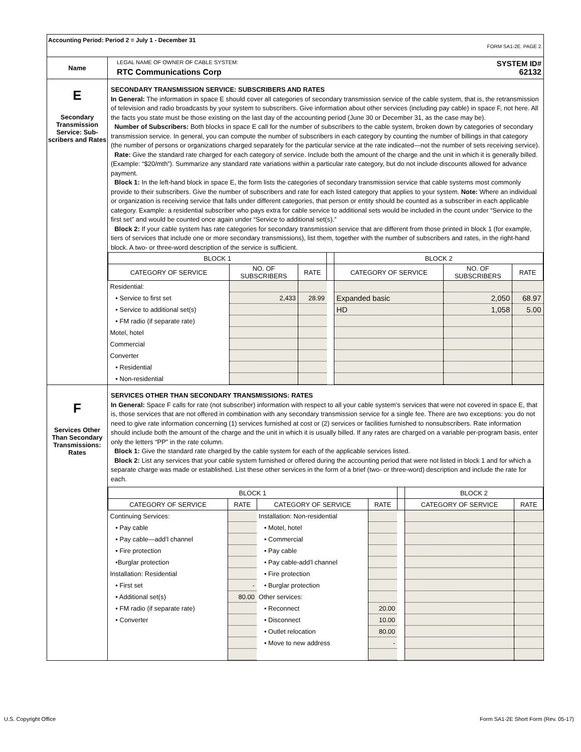| Accounting Period: Period 2 = July 1 - December 31 FORM SA1-2E. PAGE 2. | |
| Name | LEGAL NAME OF OWNER OF CABLE SYSTEM: SYSTEM ID# RTC Communications Corp 62132 |
| E Secondary Transmission Service: Sub-scribers and Rates | SECONDARY TRANSMISSION SERVICE: SUBSCRIBERS AND RATES In General: The information in space E should cover all categories of secondary transmission service of the cable system, that is, the retransmission of television and radio broadcasts by your system to subscribers. Give information about other services (including pay cable) in space F, not here. All the facts you state must be those existing on the last day of the accounting period (June 30 or December 31, as the case may be). Number of Subscribers: Both blocks in space E call for the number of subscribers to the cable system, broken down by categories of secondary transmission service. In general, you can compute the number of subscribers in each category by counting the number of billings in that category (the number of persons or organizations charged separately for the particular service at the rate indicated—not the number of sets receiving service). Rate: Give the standard rate charged for each category of service. Include both the amount of the charge and the unit in which it is generally billed. (Example: “$20/mth”). Summarize any standard rate variations within a particular rate category, but do not include discounts allowed for advance payment. Block 1: In the left-hand block in space E, the form lists the categories of secondary transmission service that cable systems most commonly provide to their subscribers. Give the number of subscribers and rate for each listed category that applies to your system. Note: Where an individual or organization is receiving service that falls under different categories, that person or entity should be counted as a subscriber in each applicable category. Example: a residential subscriber who pays extra for cable service to additional sets would be included in the count under “Service to the first set” and would be counted once again under “Service to additional set(s).” Block 2: If your cable system has rate categories for secondary transmission service that are different from those printed in block 1 (for example, tiers of services that include one or more secondary transmissions), list them, together with the number of subscribers and rates, in the right-hand block. A two- or three-word description of the service is sufficient. / BLOCK 1 / / / / BLOCK 2 / / / / --- / --- / --- / --- / --- / --- / --- / / CATEGORY OF SERVICE / NO. OF SUBSCRIBERS / RATE / / CATEGORY OF SERVICE / NO. OF SUBSCRIBERS / RATE / / Residential: / / / / / / / / • Service to first set / 2,433 / 28.99 / / Expanded basic / 2,050 / 68.97 / / • Service to additional set(s) / / / / HD / 1,058 / 5.00 / / • FM radio (if separate rate) / / / / / / / / Motel, hotel / / / / / / / / Commercial / / / / / / / / Converter / / / / / / / / • Residential / / / / / / / / • Non-residential / / / / / / / |
| F Services Other Than Secondary Transmissions: Rates | SERVICES OTHER THAN SECONDARY TRANSMISSIONS: RATES In General: Space F calls for rate (not subscriber) information with respect to all your cable system’s services that were not covered in space E, that is, those services that are not offered in combination with any secondary transmission service for a single fee. There are two exceptions: you do not need to give rate information concerning (1) services furnished at cost or (2) services or facilities furnished to nonsubscribers. Rate information should include both the amount of the charge and the unit in which it is usually billed. If any rates are charged on a variable per-program basis, enter only the letters “PP” in the rate column. Block 1: Give the standard rate charged by the cable system for each of the applicable services listed. Block 2: List any services that your cable system furnished or offered during the accounting period that were not listed in block 1 and for which a separate charge was made or established. List these other services in the form of a brief (two- or three-word) description and include the rate for each. / BLOCK 1 / / / / / BLOCK 2 / / / --- / --- / --- / --- / --- / --- / --- / / CATEGORY OF SERVICE / RATE / CATEGORY OF SERVICE / RATE / / CATEGORY OF SERVICE / RATE / / Continuing Services: / / Installation: Non-residential / / / / / / • Pay cable / / • Motel, hotel / / / / / / • Pay cable—add’l channel / / • Commercial / / / / / / • Fire protection / / • Pay cable / / / / / / •Burglar protection / / • Pay cable-add’l channel / / / / / / Installation: Residential / / • Fire protection / / / / / / • First set / - / • Burglar protection / / / / / / • Additional set(s) / 80.00 / Other services: / / / / / / • FM radio (if separate rate) / / • Reconnect / 20.00 / / / / / • Converter / / • Disconnect / 10.00 / / / / / / / • Outlet relocation / 80.00 / / / / / / / • Move to new address / - / / / / |
U.S. Copyright Office
Form SA1-2E Short Form (Rev. 05-17)